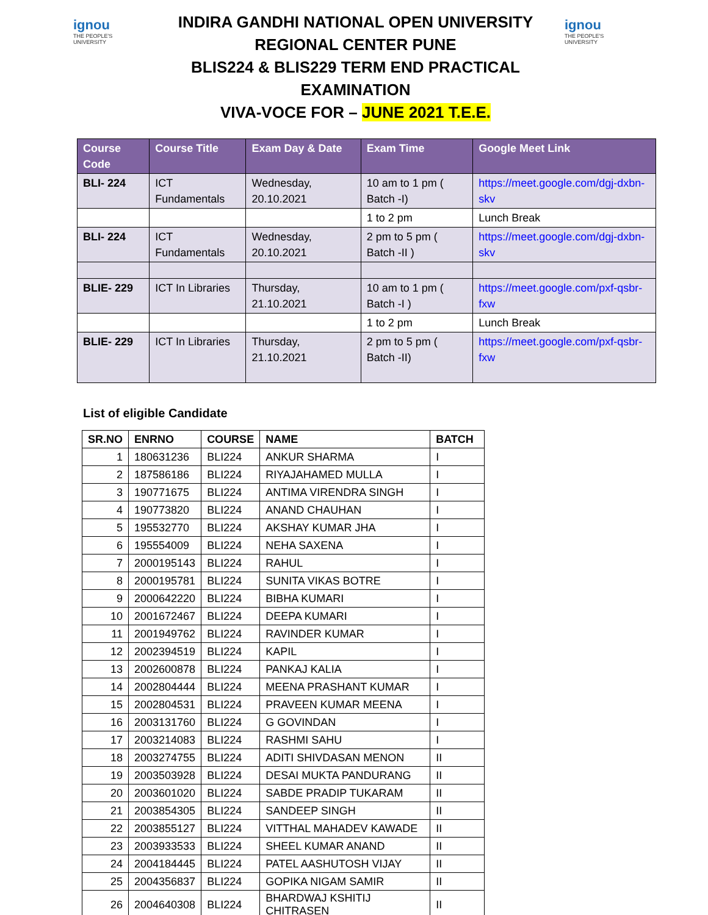ignou
THE PEOPLE'S UNIVERSITY
INDIRA GANDHI NATIONAL OPEN UNIVERSITY
REGIONAL CENTER PUNE
BLIS224 & BLIS229 TERM END PRACTICAL EXAMINATION
VIVA-VOCE FOR – JUNE 2021 T.E.E.
ignou
THE PEOPLE'S UNIVERSITY
| Course Code | Course Title | Exam Day & Date | Exam Time | Google Meet Link |
| --- | --- | --- | --- | --- |
| BLI- 224 | ICT Fundamentals | Wednesday, 20.10.2021 | 10 am to 1 pm ( Batch -I) | https://meet.google.com/dgj-dxbn-skv |
| | | | 1 to 2 pm | Lunch Break |
| BLI- 224 | ICT Fundamentals | Wednesday, 20.10.2021 | 2 pm to 5 pm ( Batch -II ) | https://meet.google.com/dgj-dxbn-skv |
| BLIE- 229 | ICT In Libraries | Thursday, 21.10.2021 | 10 am to 1 pm ( Batch -I ) | https://meet.google.com/pxf-qsbr-fxw |
| | | | 1 to 2 pm | Lunch Break |
| BLIE- 229 | ICT In Libraries | Thursday, 21.10.2021 | 2 pm to 5 pm ( Batch -II) | https://meet.google.com/pxf-qsbr-fxw |
List of eligible Candidate
| SR.NO | ENRNO | COURSE | NAME | BATCH |
| --- | --- | --- | --- | --- |
| 1 | 180631236 | BLI224 | ANKUR SHARMA | I |
| 2 | 187586186 | BLI224 | RIYAJAHAMED MULLA | I |
| 3 | 190771675 | BLI224 | ANTIMA VIRENDRA SINGH | I |
| 4 | 190773820 | BLI224 | ANAND CHAUHAN | I |
| 5 | 195532770 | BLI224 | AKSHAY KUMAR JHA | I |
| 6 | 195554009 | BLI224 | NEHA SAXENA | I |
| 7 | 2000195143 | BLI224 | RAHUL | I |
| 8 | 2000195781 | BLI224 | SUNITA VIKAS BOTRE | I |
| 9 | 2000642220 | BLI224 | BIBHA KUMARI | I |
| 10 | 2001672467 | BLI224 | DEEPA KUMARI | I |
| 11 | 2001949762 | BLI224 | RAVINDER KUMAR | I |
| 12 | 2002394519 | BLI224 | KAPIL | I |
| 13 | 2002600878 | BLI224 | PANKAJ KALIA | I |
| 14 | 2002804444 | BLI224 | MEENA PRASHANT KUMAR | I |
| 15 | 2002804531 | BLI224 | PRAVEEN KUMAR MEENA | I |
| 16 | 2003131760 | BLI224 | G GOVINDAN | I |
| 17 | 2003214083 | BLI224 | RASHMI SAHU | I |
| 18 | 2003274755 | BLI224 | ADITI SHIVDASAN MENON | II |
| 19 | 2003503928 | BLI224 | DESAI MUKTA PANDURANG | II |
| 20 | 2003601020 | BLI224 | SABDE PRADIP TUKARAM | II |
| 21 | 2003854305 | BLI224 | SANDEEP SINGH | II |
| 22 | 2003855127 | BLI224 | VITTHAL MAHADEV KAWADE | II |
| 23 | 2003933533 | BLI224 | SHEEL KUMAR ANAND | II |
| 24 | 2004184445 | BLI224 | PATEL AASHUTOSH VIJAY | II |
| 25 | 2004356837 | BLI224 | GOPIKA NIGAM SAMIR | II |
| 26 | 2004640308 | BLI224 | BHARDWAJ KSHITIJ CHITRASEN | II |